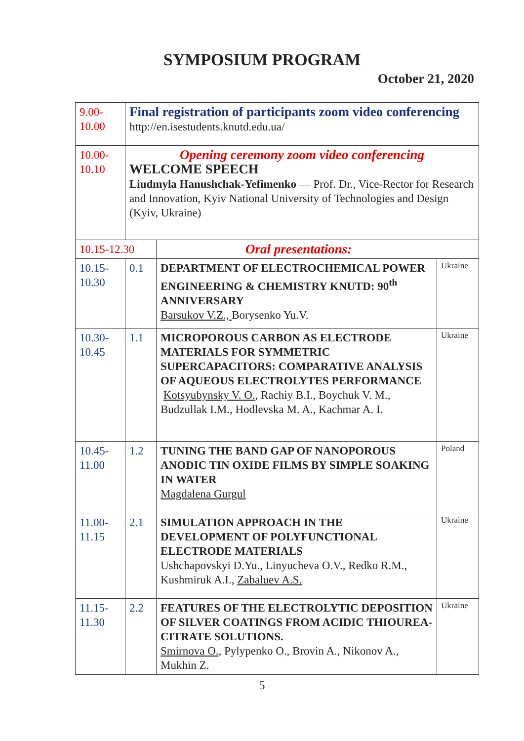SYMPOSIUM PROGRAM
October 21, 2020
| 9.00- 10.00 | Final registration of participants zoom video conferencing http://en.isestudents.knutd.edu.ua/ | | |
| 10.00- 10.10 | Opening ceremony zoom video conferencing WELCOME SPEECH Liudmyla Hanushchak-Yefimenko — Prof. Dr., Vice-Rector for Research and Innovation, Kyiv National University of Technologies and Design (Kyiv, Ukraine) | | |
| 10.15-12.30 | | Oral presentations: | |
| 10.15- 10.30 | 0.1 | DEPARTMENT OF ELECTROCHEMICAL POWER ENGINEERING & CHEMISTRY KNUTD: 90<sup>th</sup> ANNIVERSARY Barsukov V.Z., Borysenko Yu.V. | Ukraine |
| 10.30- 10.45 | 1.1 | MICROPOROUS CARBON AS ELECTRODE MATERIALS FOR SYMMETRIC SUPERCAPACITORS: COMPARATIVE ANALYSIS OF AQUEOUS ELECTROLYTES PERFORMANCE Kotsyubynsky V. O. , Rachiy B.I., Boychuk V. M., Budzullak I.M., Hodlevska M. A., Kachmar A. I. | Ukraine |
| 10.45- 11.00 | 1.2 | TUNING THE BAND GAP OF NANOPOROUS ANODIC TIN OXIDE FILMS BY SIMPLE SOAKING IN WATER Magdalena Gurgul | Poland |
| 11.00- 11.15 | 2.1 | SIMULATION APPROACH IN THE DEVELOPMENT OF POLYFUNCTIONAL ELECTRODE MATERIALS Ushchapovskyi D.Yu., Linyucheva O.V., Redko R.M., Kushmiruk A.I., Zabaluev A.S. | Ukraine |
| 11.15- 11.30 | 2.2 | FEATURES OF THE ELECTROLYTIC DEPOSITION OF SILVER COATINGS FROM ACIDIC THIOUREA-CITRATE SOLUTIONS. Smirnova O. , Pylypenko O., Brovin A., Nikonov A., Mukhin Z. | Ukraine |
5